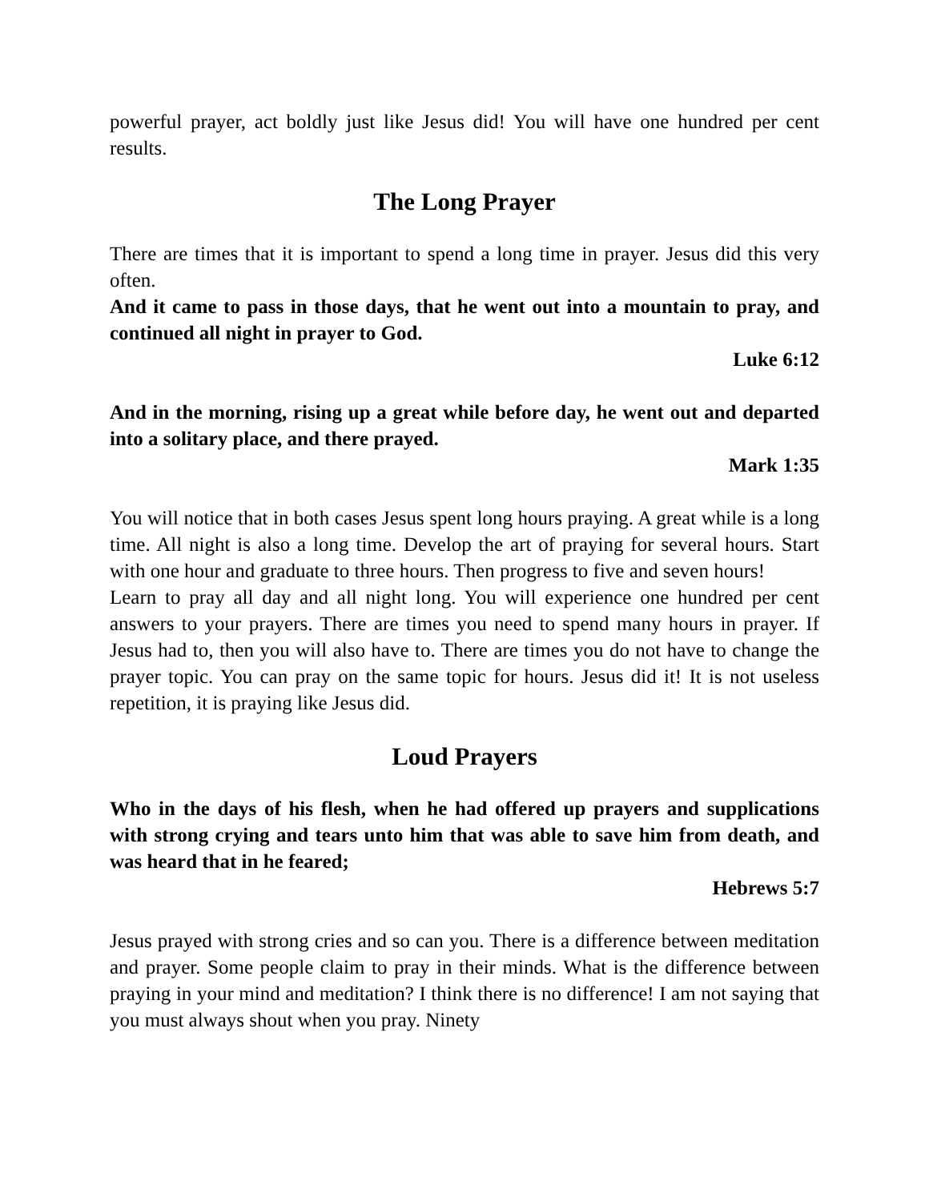powerful prayer, act boldly just like Jesus did! You will have one hundred per cent results.
The Long Prayer
There are times that it is important to spend a long time in prayer. Jesus did this very often.
And it came to pass in those days, that he went out into a mountain to pray, and continued all night in prayer to God.
Luke 6:12
And in the morning, rising up a great while before day, he went out and departed into a solitary place, and there prayed.
Mark 1:35
You will notice that in both cases Jesus spent long hours praying. A great while is a long time. All night is also a long time. Develop the art of praying for several hours. Start with one hour and graduate to three hours. Then progress to five and seven hours!
Learn to pray all day and all night long. You will experience one hundred per cent answers to your prayers. There are times you need to spend many hours in prayer. If Jesus had to, then you will also have to. There are times you do not have to change the prayer topic. You can pray on the same topic for hours. Jesus did it! It is not useless repetition, it is praying like Jesus did.
Loud Prayers
Who in the days of his flesh, when he had offered up prayers and supplications with strong crying and tears unto him that was able to save him from death, and was heard that in he feared;
Hebrews 5:7
Jesus prayed with strong cries and so can you. There is a difference between meditation and prayer. Some people claim to pray in their minds. What is the difference between praying in your mind and meditation? I think there is no difference! I am not saying that you must always shout when you pray. Ninety